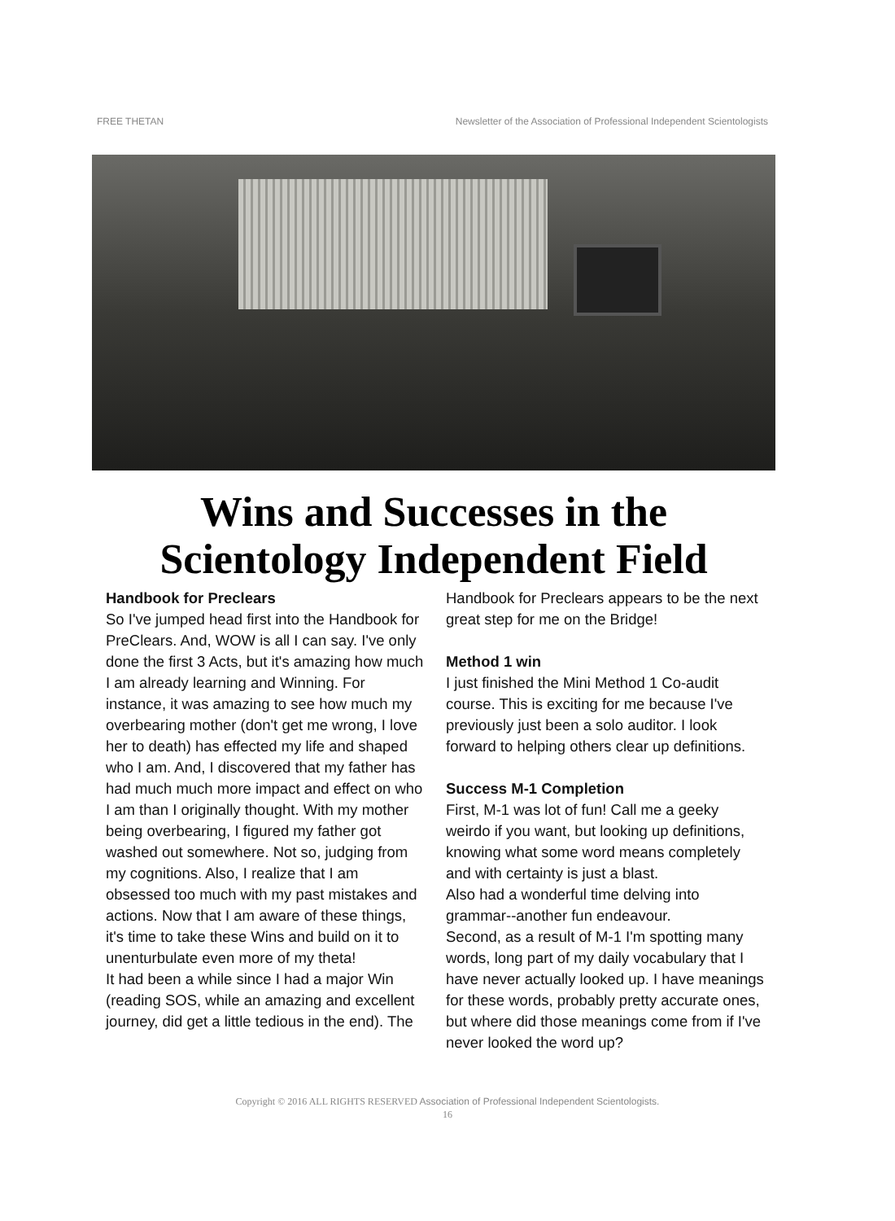FREE THETAN Newsletter of the Association of Professional Independent Scientologists
Wins and Successes in the Scientology Independent Field
Handbook for Preclears
So I've jumped head first into the Handbook for PreClears. And, WOW is all I can say. I've only done the first 3 Acts, but it's amazing how much I am already learning and Winning. For instance, it was amazing to see how much my overbearing mother (don't get me wrong, I love her to death) has effected my life and shaped who I am. And, I discovered that my father has had much much more impact and effect on who I am than I originally thought. With my mother being overbearing, I figured my father got washed out somewhere. Not so, judging from my cognitions. Also, I realize that I am obsessed too much with my past mistakes and actions. Now that I am aware of these things, it's time to take these Wins and build on it to unenturbulate even more of my theta!
It had been a while since I had a major Win (reading SOS, while an amazing and excellent journey, did get a little tedious in the end). The Handbook for Preclears appears to be the next great step for me on the Bridge!
Method 1 win
I just finished the Mini Method 1 Co-audit course. This is exciting for me because I've previously just been a solo auditor. I look forward to helping others clear up definitions.
Success M-1 Completion
First, M-1 was lot of fun! Call me a geeky weirdo if you want, but looking up definitions, knowing what some word means completely and with certainty is just a blast.
Also had a wonderful time delving into grammar--another fun endeavour.
Second, as a result of M-1 I'm spotting many words, long part of my daily vocabulary that I have never actually looked up. I have meanings for these words, probably pretty accurate ones, but where did those meanings come from if I've never looked the word up?
Copyright © 2016 ALL RIGHTS RESERVED Association of Professional Independent Scientologists.
16